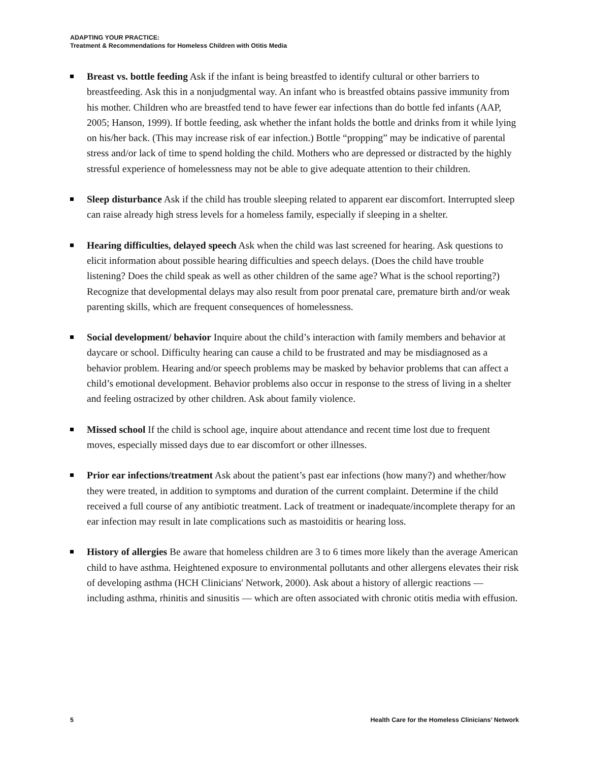ADAPTING YOUR PRACTICE:
Treatment & Recommendations for Homeless Children with Otitis Media
Breast vs. bottle feeding Ask if the infant is being breastfed to identify cultural or other barriers to breastfeeding. Ask this in a nonjudgmental way. An infant who is breastfed obtains passive immunity from his mother. Children who are breastfed tend to have fewer ear infections than do bottle fed infants (AAP, 2005; Hanson, 1999). If bottle feeding, ask whether the infant holds the bottle and drinks from it while lying on his/her back. (This may increase risk of ear infection.) Bottle “propping” may be indicative of parental stress and/or lack of time to spend holding the child. Mothers who are depressed or distracted by the highly stressful experience of homelessness may not be able to give adequate attention to their children.
Sleep disturbance Ask if the child has trouble sleeping related to apparent ear discomfort. Interrupted sleep can raise already high stress levels for a homeless family, especially if sleeping in a shelter.
Hearing difficulties, delayed speech Ask when the child was last screened for hearing. Ask questions to elicit information about possible hearing difficulties and speech delays. (Does the child have trouble listening? Does the child speak as well as other children of the same age? What is the school reporting?) Recognize that developmental delays may also result from poor prenatal care, premature birth and/or weak parenting skills, which are frequent consequences of homelessness.
Social development/ behavior Inquire about the child’s interaction with family members and behavior at daycare or school. Difficulty hearing can cause a child to be frustrated and may be misdiagnosed as a behavior problem. Hearing and/or speech problems may be masked by behavior problems that can affect a child’s emotional development. Behavior problems also occur in response to the stress of living in a shelter and feeling ostracized by other children. Ask about family violence.
Missed school If the child is school age, inquire about attendance and recent time lost due to frequent moves, especially missed days due to ear discomfort or other illnesses.
Prior ear infections/treatment Ask about the patient’s past ear infections (how many?) and whether/how they were treated, in addition to symptoms and duration of the current complaint. Determine if the child received a full course of any antibiotic treatment. Lack of treatment or inadequate/incomplete therapy for an ear infection may result in late complications such as mastoiditis or hearing loss.
History of allergies Be aware that homeless children are 3 to 6 times more likely than the average American child to have asthma. Heightened exposure to environmental pollutants and other allergens elevates their risk of developing asthma (HCH Clinicians' Network, 2000). Ask about a history of allergic reactions — including asthma, rhinitis and sinusitis — which are often associated with chronic otitis media with effusion.
5 Health Care for the Homeless Clinicians’ Network